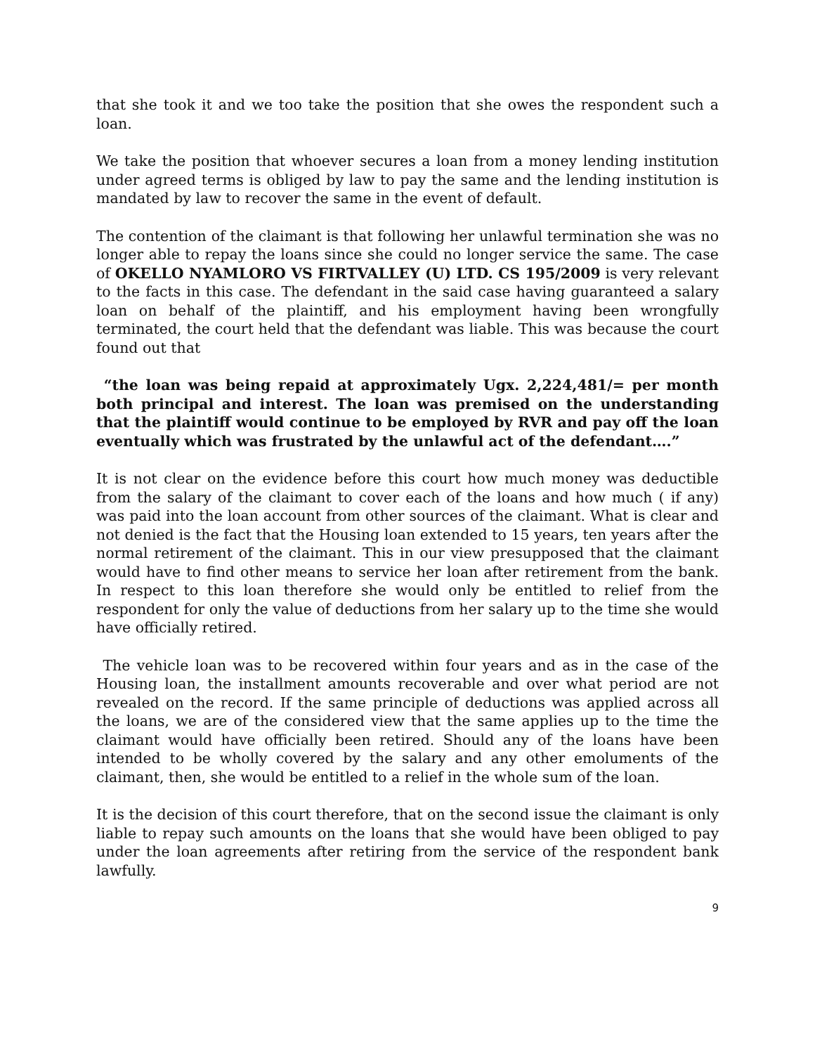that she took it and we too take the position that she owes the respondent such a loan.
We take the position that whoever secures a loan from a money lending institution under agreed terms is obliged by law to pay the same and the lending institution is mandated by law to recover the same in the event of default.
The contention of the claimant is that following her unlawful termination she was no longer able to repay the loans since she could no longer service the same. The case of OKELLO NYAMLORO VS FIRTVALLEY (U) LTD. CS 195/2009 is very relevant to the facts in this case. The defendant in the said case having guaranteed a salary loan on behalf of the plaintiff, and his employment having been wrongfully terminated, the court held that the defendant was liable. This was because the court found out that
“the loan was being repaid at approximately Ugx. 2,224,481/= per month both principal and interest. The loan was premised on the understanding that the plaintiff would continue to be employed by RVR and pay off the loan eventually which was frustrated by the unlawful act of the defendant….”
It is not clear on the evidence before this court how much money was deductible from the salary of the claimant to cover each of the loans and how much ( if any) was paid into the loan account from other sources of the claimant. What is clear and not denied is the fact that the Housing loan extended to 15 years, ten years after the normal retirement of the claimant. This in our view presupposed that the claimant would have to find other means to service her loan after retirement from the bank. In respect to this loan therefore she would only be entitled to relief from the respondent for only the value of deductions from her salary up to the time she would have officially retired.
The vehicle loan was to be recovered within four years and as in the case of the Housing loan, the installment amounts recoverable and over what period are not revealed on the record. If the same principle of deductions was applied across all the loans, we are of the considered view that the same applies up to the time the claimant would have officially been retired. Should any of the loans have been intended to be wholly covered by the salary and any other emoluments of the claimant, then, she would be entitled to a relief in the whole sum of the loan.
It is the decision of this court therefore, that on the second issue the claimant is only liable to repay such amounts on the loans that she would have been obliged to pay under the loan agreements after retiring from the service of the respondent bank lawfully.
9